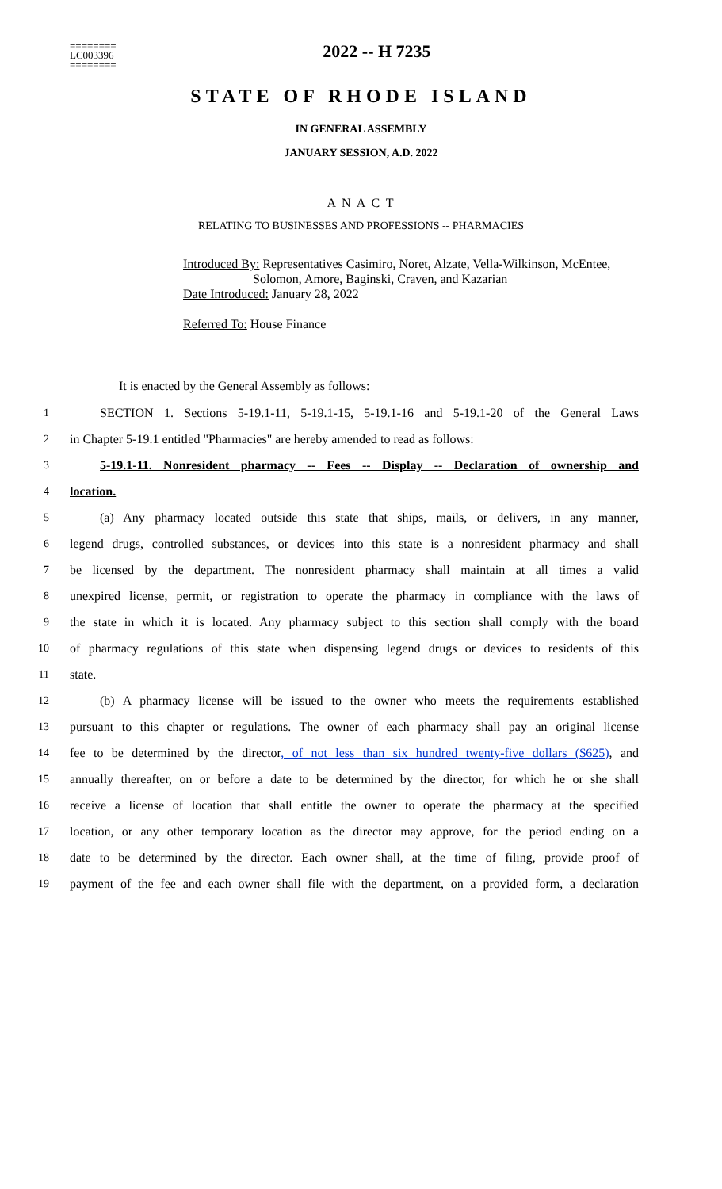========
LC003396
========
2022 -- H 7235
STATE OF RHODE ISLAND
IN GENERAL ASSEMBLY
JANUARY SESSION, A.D. 2022
____________
A N A C T
RELATING TO BUSINESSES AND PROFESSIONS -- PHARMACIES
Introduced By: Representatives Casimiro, Noret, Alzate, Vella-Wilkinson, McEntee,
Solomon, Amore, Baginski, Craven, and Kazarian
Date Introduced: January 28, 2022
Referred To: House Finance
It is enacted by the General Assembly as follows:
1 SECTION 1. Sections 5-19.1-11, 5-19.1-15, 5-19.1-16 and 5-19.1-20 of the General Laws
2 in Chapter 5-19.1 entitled "Pharmacies" are hereby amended to read as follows:
3 5-19.1-11. Nonresident pharmacy -- Fees -- Display -- Declaration of ownership and
4 location.
5 (a) Any pharmacy located outside this state that ships, mails, or delivers, in any manner,
6 legend drugs, controlled substances, or devices into this state is a nonresident pharmacy and shall
7 be licensed by the department. The nonresident pharmacy shall maintain at all times a valid
8 unexpired license, permit, or registration to operate the pharmacy in compliance with the laws of
9 the state in which it is located. Any pharmacy subject to this section shall comply with the board
10 of pharmacy regulations of this state when dispensing legend drugs or devices to residents of this
11 state.
12 (b) A pharmacy license will be issued to the owner who meets the requirements established
13 pursuant to this chapter or regulations. The owner of each pharmacy shall pay an original license
14 fee to be determined by the director, of not less than six hundred twenty-five dollars ($625), and
15 annually thereafter, on or before a date to be determined by the director, for which he or she shall
16 receive a license of location that shall entitle the owner to operate the pharmacy at the specified
17 location, or any other temporary location as the director may approve, for the period ending on a
18 date to be determined by the director. Each owner shall, at the time of filing, provide proof of
19 payment of the fee and each owner shall file with the department, on a provided form, a declaration